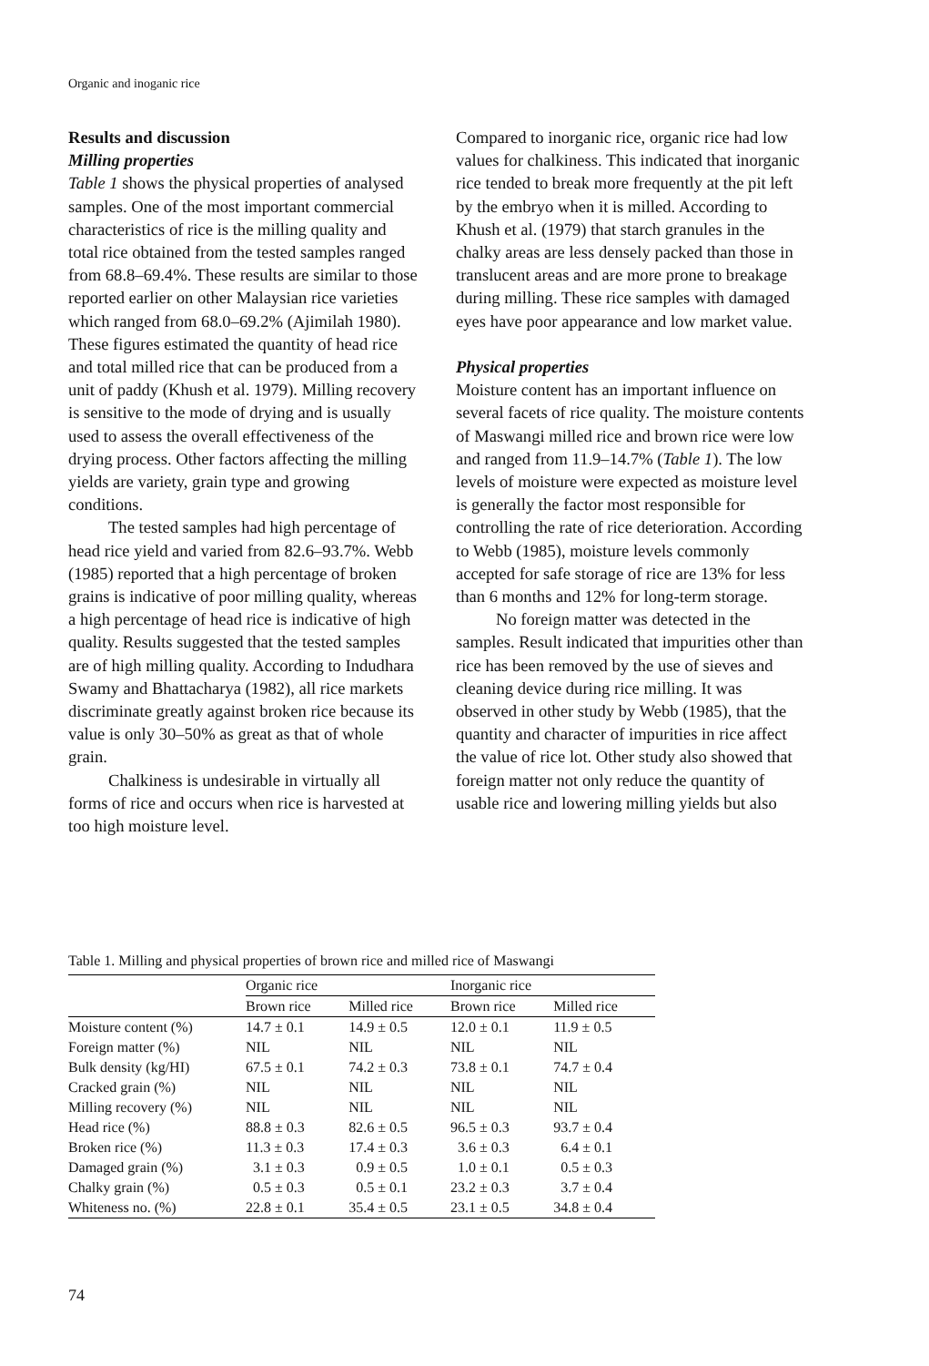Organic and inoganic rice
Results and discussion
Milling properties
Table 1 shows the physical properties of analysed samples. One of the most important commercial characteristics of rice is the milling quality and total rice obtained from the tested samples ranged from 68.8–69.4%. These results are similar to those reported earlier on other Malaysian rice varieties which ranged from 68.0–69.2% (Ajimilah 1980). These figures estimated the quantity of head rice and total milled rice that can be produced from a unit of paddy (Khush et al. 1979). Milling recovery is sensitive to the mode of drying and is usually used to assess the overall effectiveness of the drying process. Other factors affecting the milling yields are variety, grain type and growing conditions.
The tested samples had high percentage of head rice yield and varied from 82.6–93.7%. Webb (1985) reported that a high percentage of broken grains is indicative of poor milling quality, whereas a high percentage of head rice is indicative of high quality. Results suggested that the tested samples are of high milling quality. According to Indudhara Swamy and Bhattacharya (1982), all rice markets discriminate greatly against broken rice because its value is only 30–50% as great as that of whole grain.
Chalkiness is undesirable in virtually all forms of rice and occurs when rice is harvested at too high moisture level.
Compared to inorganic rice, organic rice had low values for chalkiness. This indicated that inorganic rice tended to break more frequently at the pit left by the embryo when it is milled. According to Khush et al. (1979) that starch granules in the chalky areas are less densely packed than those in translucent areas and are more prone to breakage during milling. These rice samples with damaged eyes have poor appearance and low market value.
Physical properties
Moisture content has an important influence on several facets of rice quality. The moisture contents of Maswangi milled rice and brown rice were low and ranged from 11.9–14.7% (Table 1). The low levels of moisture were expected as moisture level is generally the factor most responsible for controlling the rate of rice deterioration. According to Webb (1985), moisture levels commonly accepted for safe storage of rice are 13% for less than 6 months and 12% for long-term storage.
No foreign matter was detected in the samples. Result indicated that impurities other than rice has been removed by the use of sieves and cleaning device during rice milling. It was observed in other study by Webb (1985), that the quantity and character of impurities in rice affect the value of rice lot. Other study also showed that foreign matter not only reduce the quantity of usable rice and lowering milling yields but also
Table 1. Milling and physical properties of brown rice and milled rice of Maswangi
| | Organic rice | | Inorganic rice | |
| --- | --- | --- | --- | --- |
| | Brown rice | Milled rice | Brown rice | Milled rice |
| Moisture content (%) | 14.7 ± 0.1 | 14.9 ± 0.5 | 12.0 ± 0.1 | 11.9 ± 0.5 |
| Foreign matter (%) | NIL | NIL | NIL | NIL |
| Bulk density (kg/HI) | 67.5 ± 0.1 | 74.2 ± 0.3 | 73.8 ± 0.1 | 74.7 ± 0.4 |
| Cracked grain (%) | NIL | NIL | NIL | NIL |
| Milling recovery (%) | NIL | NIL | NIL | NIL |
| Head rice (%) | 88.8 ± 0.3 | 82.6 ± 0.5 | 96.5 ± 0.3 | 93.7 ± 0.4 |
| Broken rice (%) | 11.3 ± 0.3 | 17.4 ± 0.3 | 3.6 ± 0.3 | 6.4 ± 0.1 |
| Damaged grain (%) | 3.1 ± 0.3 | 0.9 ± 0.5 | 1.0 ± 0.1 | 0.5 ± 0.3 |
| Chalky grain (%) | 0.5 ± 0.3 | 0.5 ± 0.1 | 23.2 ± 0.3 | 3.7 ± 0.4 |
| Whiteness no. (%) | 22.8 ± 0.1 | 35.4 ± 0.5 | 23.1 ± 0.5 | 34.8 ± 0.4 |
74